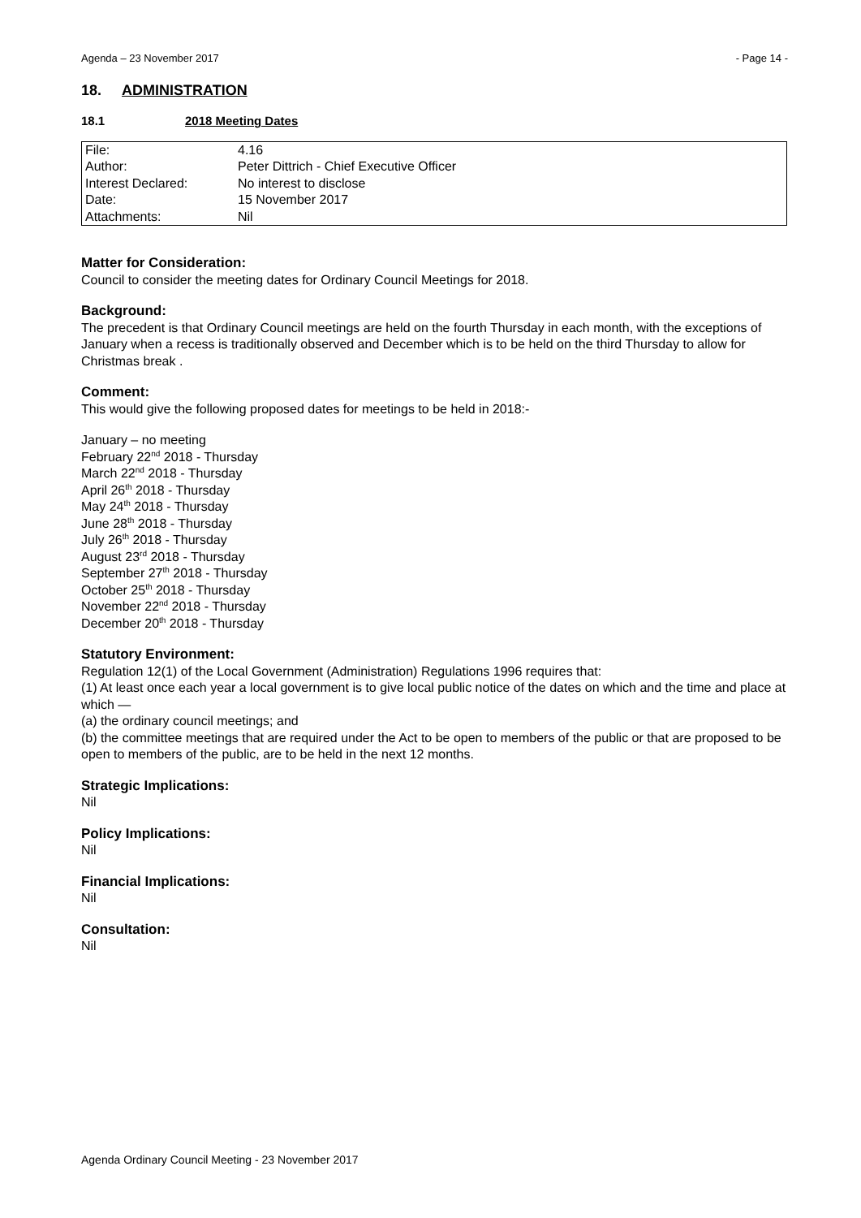Agenda – 23 November 2017 - Page 14 -
18. ADMINISTRATION
18.1 2018 Meeting Dates
| File: | 4.16 |
| Author: | Peter Dittrich - Chief Executive Officer |
| Interest Declared: | No interest to disclose |
| Date: | 15 November 2017 |
| Attachments: | Nil |
Matter for Consideration:
Council to consider the meeting dates for Ordinary Council Meetings for 2018.
Background:
The precedent is that Ordinary Council meetings are held on the fourth Thursday in each month, with the exceptions of January when a recess is traditionally observed and December which is to be held on the third Thursday to allow for Christmas break .
Comment:
This would give the following proposed dates for meetings to be held in 2018:-
January – no meeting
February 22<sup>nd</sup> 2018 - Thursday
March 22<sup>nd</sup> 2018 - Thursday
April 26<sup>th</sup> 2018 - Thursday
May 24<sup>th</sup> 2018 - Thursday
June 28<sup>th</sup> 2018 - Thursday
July 26<sup>th</sup> 2018 - Thursday
August 23<sup>rd</sup> 2018 - Thursday
September 27<sup>th</sup> 2018 - Thursday
October 25<sup>th</sup> 2018 - Thursday
November 22<sup>nd</sup> 2018 - Thursday
December 20<sup>th</sup> 2018 - Thursday
Statutory Environment:
Regulation 12(1) of the Local Government (Administration) Regulations 1996 requires that:
(1) At least once each year a local government is to give local public notice of the dates on which and the time and place at which —
(a) the ordinary council meetings; and
(b) the committee meetings that are required under the Act to be open to members of the public or that are proposed to be open to members of the public, are to be held in the next 12 months.
Strategic Implications:
Nil
Policy Implications:
Nil
Financial Implications:
Nil
Consultation:
Nil
Agenda Ordinary Council Meeting - 23 November 2017